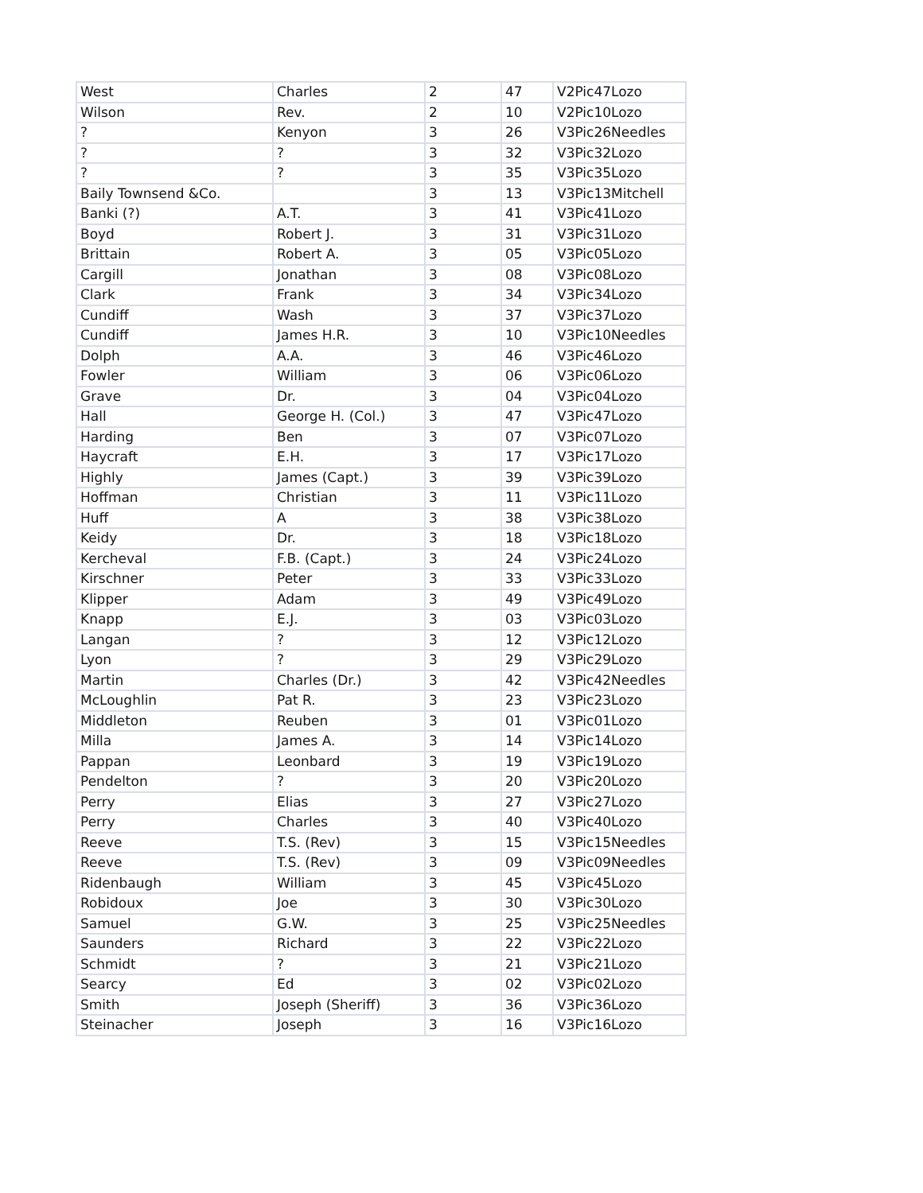| West | Charles | 2 | 47 | V2Pic47Lozo |
| Wilson | Rev. | 2 | 10 | V2Pic10Lozo |
| ? | Kenyon | 3 | 26 | V3Pic26Needles |
| ? | ? | 3 | 32 | V3Pic32Lozo |
| ? | ? | 3 | 35 | V3Pic35Lozo |
| Baily Townsend &Co. | | 3 | 13 | V3Pic13Mitchell |
| Banki (?) | A.T. | 3 | 41 | V3Pic41Lozo |
| Boyd | Robert J. | 3 | 31 | V3Pic31Lozo |
| Brittain | Robert A. | 3 | 05 | V3Pic05Lozo |
| Cargill | Jonathan | 3 | 08 | V3Pic08Lozo |
| Clark | Frank | 3 | 34 | V3Pic34Lozo |
| Cundiff | Wash | 3 | 37 | V3Pic37Lozo |
| Cundiff | James H.R. | 3 | 10 | V3Pic10Needles |
| Dolph | A.A. | 3 | 46 | V3Pic46Lozo |
| Fowler | William | 3 | 06 | V3Pic06Lozo |
| Grave | Dr. | 3 | 04 | V3Pic04Lozo |
| Hall | George H. (Col.) | 3 | 47 | V3Pic47Lozo |
| Harding | Ben | 3 | 07 | V3Pic07Lozo |
| Haycraft | E.H. | 3 | 17 | V3Pic17Lozo |
| Highly | James (Capt.) | 3 | 39 | V3Pic39Lozo |
| Hoffman | Christian | 3 | 11 | V3Pic11Lozo |
| Huff | A | 3 | 38 | V3Pic38Lozo |
| Keidy | Dr. | 3 | 18 | V3Pic18Lozo |
| Kercheval | F.B. (Capt.) | 3 | 24 | V3Pic24Lozo |
| Kirschner | Peter | 3 | 33 | V3Pic33Lozo |
| Klipper | Adam | 3 | 49 | V3Pic49Lozo |
| Knapp | E.J. | 3 | 03 | V3Pic03Lozo |
| Langan | ? | 3 | 12 | V3Pic12Lozo |
| Lyon | ? | 3 | 29 | V3Pic29Lozo |
| Martin | Charles (Dr.) | 3 | 42 | V3Pic42Needles |
| McLoughlin | Pat R. | 3 | 23 | V3Pic23Lozo |
| Middleton | Reuben | 3 | 01 | V3Pic01Lozo |
| Milla | James A. | 3 | 14 | V3Pic14Lozo |
| Pappan | Leonbard | 3 | 19 | V3Pic19Lozo |
| Pendelton | ? | 3 | 20 | V3Pic20Lozo |
| Perry | Elias | 3 | 27 | V3Pic27Lozo |
| Perry | Charles | 3 | 40 | V3Pic40Lozo |
| Reeve | T.S. (Rev) | 3 | 15 | V3Pic15Needles |
| Reeve | T.S. (Rev) | 3 | 09 | V3Pic09Needles |
| Ridenbaugh | William | 3 | 45 | V3Pic45Lozo |
| Robidoux | Joe | 3 | 30 | V3Pic30Lozo |
| Samuel | G.W. | 3 | 25 | V3Pic25Needles |
| Saunders | Richard | 3 | 22 | V3Pic22Lozo |
| Schmidt | ? | 3 | 21 | V3Pic21Lozo |
| Searcy | Ed | 3 | 02 | V3Pic02Lozo |
| Smith | Joseph (Sheriff) | 3 | 36 | V3Pic36Lozo |
| Steinacher | Joseph | 3 | 16 | V3Pic16Lozo |